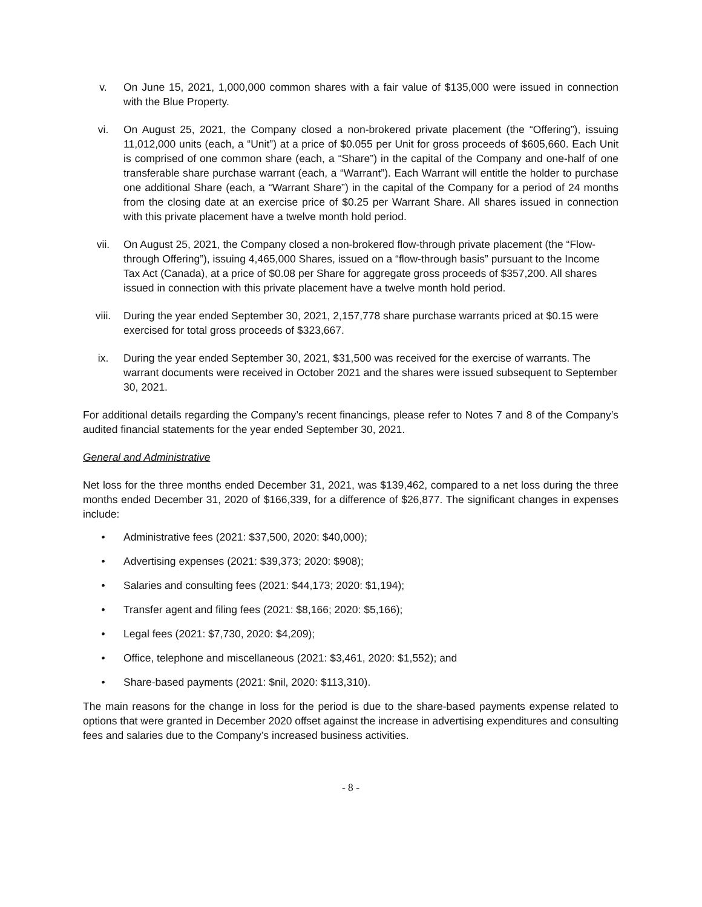v. On June 15, 2021, 1,000,000 common shares with a fair value of $135,000 were issued in connection with the Blue Property.
vi. On August 25, 2021, the Company closed a non-brokered private placement (the “Offering”), issuing 11,012,000 units (each, a “Unit”) at a price of $0.055 per Unit for gross proceeds of $605,660. Each Unit is comprised of one common share (each, a “Share”) in the capital of the Company and one-half of one transferable share purchase warrant (each, a “Warrant”). Each Warrant will entitle the holder to purchase one additional Share (each, a “Warrant Share”) in the capital of the Company for a period of 24 months from the closing date at an exercise price of $0.25 per Warrant Share. All shares issued in connection with this private placement have a twelve month hold period.
vii. On August 25, 2021, the Company closed a non-brokered flow-through private placement (the “Flow-through Offering”), issuing 4,465,000 Shares, issued on a “flow-through basis” pursuant to the Income Tax Act (Canada), at a price of $0.08 per Share for aggregate gross proceeds of $357,200. All shares issued in connection with this private placement have a twelve month hold period.
viii. During the year ended September 30, 2021, 2,157,778 share purchase warrants priced at $0.15 were exercised for total gross proceeds of $323,667.
ix. During the year ended September 30, 2021, $31,500 was received for the exercise of warrants. The warrant documents were received in October 2021 and the shares were issued subsequent to September 30, 2021.
For additional details regarding the Company’s recent financings, please refer to Notes 7 and 8 of the Company’s audited financial statements for the year ended September 30, 2021.
General and Administrative
Net loss for the three months ended December 31, 2021, was $139,462, compared to a net loss during the three months ended December 31, 2020 of $166,339, for a difference of $26,877. The significant changes in expenses include:
• Administrative fees (2021: $37,500, 2020: $40,000);
• Advertising expenses (2021: $39,373; 2020: $908);
• Salaries and consulting fees (2021: $44,173; 2020: $1,194);
• Transfer agent and filing fees (2021: $8,166; 2020: $5,166);
• Legal fees (2021: $7,730, 2020: $4,209);
• Office, telephone and miscellaneous (2021: $3,461, 2020: $1,552); and
• Share-based payments (2021: $nil, 2020: $113,310).
The main reasons for the change in loss for the period is due to the share-based payments expense related to options that were granted in December 2020 offset against the increase in advertising expenditures and consulting fees and salaries due to the Company’s increased business activities.
- 8 -